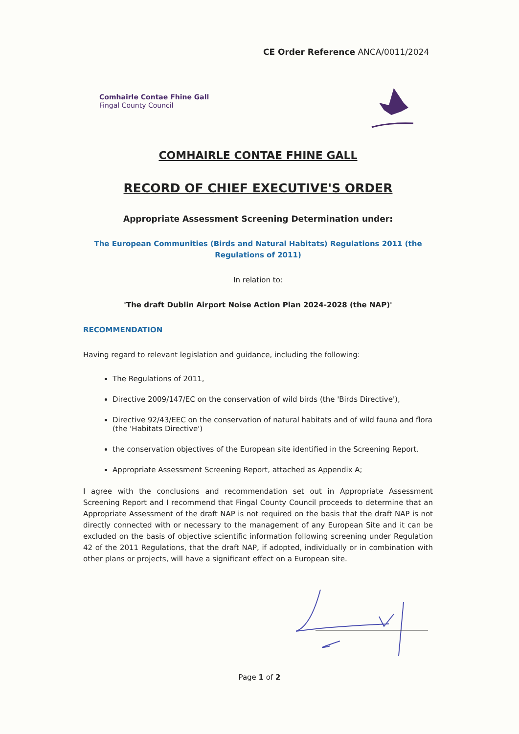CE Order Reference ANCA/0011/2024
Comhairle Contae Fhine Gall
Fingal County Council
COMHAIRLE CONTAE FHINE GALL
RECORD OF CHIEF EXECUTIVE'S ORDER
Appropriate Assessment Screening Determination under:
The European Communities (Birds and Natural Habitats) Regulations 2011 (the Regulations of 2011)
In relation to:
'The draft Dublin Airport Noise Action Plan 2024-2028 (the NAP)'
RECOMMENDATION
Having regard to relevant legislation and guidance, including the following:
The Regulations of 2011,
Directive 2009/147/EC on the conservation of wild birds (the 'Birds Directive'),
Directive 92/43/EEC on the conservation of natural habitats and of wild fauna and flora (the 'Habitats Directive')
the conservation objectives of the European site identified in the Screening Report.
Appropriate Assessment Screening Report, attached as Appendix A;
I agree with the conclusions and recommendation set out in Appropriate Assessment Screening Report and I recommend that Fingal County Council proceeds to determine that an Appropriate Assessment of the draft NAP is not required on the basis that the draft NAP is not directly connected with or necessary to the management of any European Site and it can be excluded on the basis of objective scientific information following screening under Regulation 42 of the 2011 Regulations, that the draft NAP, if adopted, individually or in combination with other plans or projects, will have a significant effect on a European site.
Page 1 of 2